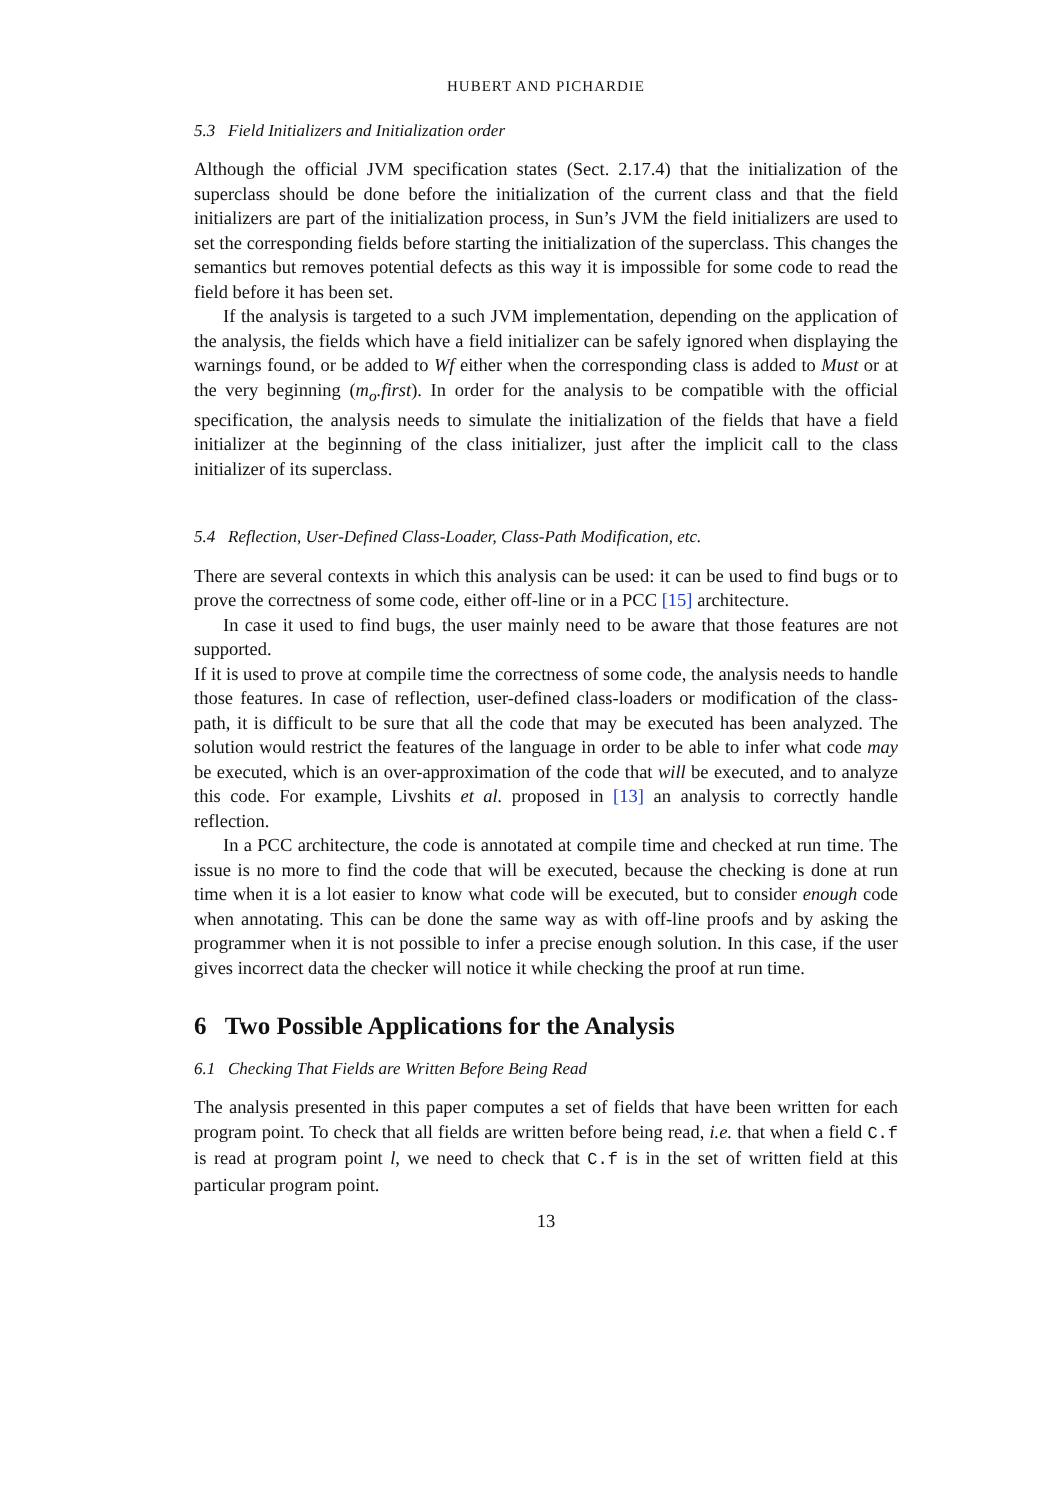HUBERT AND PICHARDIE
5.3 Field Initializers and Initialization order
Although the official JVM specification states (Sect. 2.17.4) that the initialization of the superclass should be done before the initialization of the current class and that the field initializers are part of the initialization process, in Sun’s JVM the field initializers are used to set the corresponding fields before starting the initialization of the superclass. This changes the semantics but removes potential defects as this way it is impossible for some code to read the field before it has been set.
If the analysis is targeted to a such JVM implementation, depending on the application of the analysis, the fields which have a field initializer can be safely ignored when displaying the warnings found, or be added to Wf either when the corresponding class is added to Must or at the very beginning (m<sub>o</sub>.first). In order for the analysis to be compatible with the official specification, the analysis needs to simulate the initialization of the fields that have a field initializer at the beginning of the class initializer, just after the implicit call to the class initializer of its superclass.
5.4 Reflection, User-Defined Class-Loader, Class-Path Modification, etc.
There are several contexts in which this analysis can be used: it can be used to find bugs or to prove the correctness of some code, either off-line or in a PCC [15] architecture.
In case it used to find bugs, the user mainly need to be aware that those features are not supported.
If it is used to prove at compile time the correctness of some code, the analysis needs to handle those features. In case of reflection, user-defined class-loaders or modification of the class-path, it is difficult to be sure that all the code that may be executed has been analyzed. The solution would restrict the features of the language in order to be able to infer what code may be executed, which is an over-approximation of the code that will be executed, and to analyze this code. For example, Livshits et al. proposed in [13] an analysis to correctly handle reflection.
In a PCC architecture, the code is annotated at compile time and checked at run time. The issue is no more to find the code that will be executed, because the checking is done at run time when it is a lot easier to know what code will be executed, but to consider enough code when annotating. This can be done the same way as with off-line proofs and by asking the programmer when it is not possible to infer a precise enough solution. In this case, if the user gives incorrect data the checker will notice it while checking the proof at run time.
6 Two Possible Applications for the Analysis
6.1 Checking That Fields are Written Before Being Read
The analysis presented in this paper computes a set of fields that have been written for each program point. To check that all fields are written before being read, i.e. that when a field C.f is read at program point l, we need to check that C.f is in the set of written field at this particular program point.
13